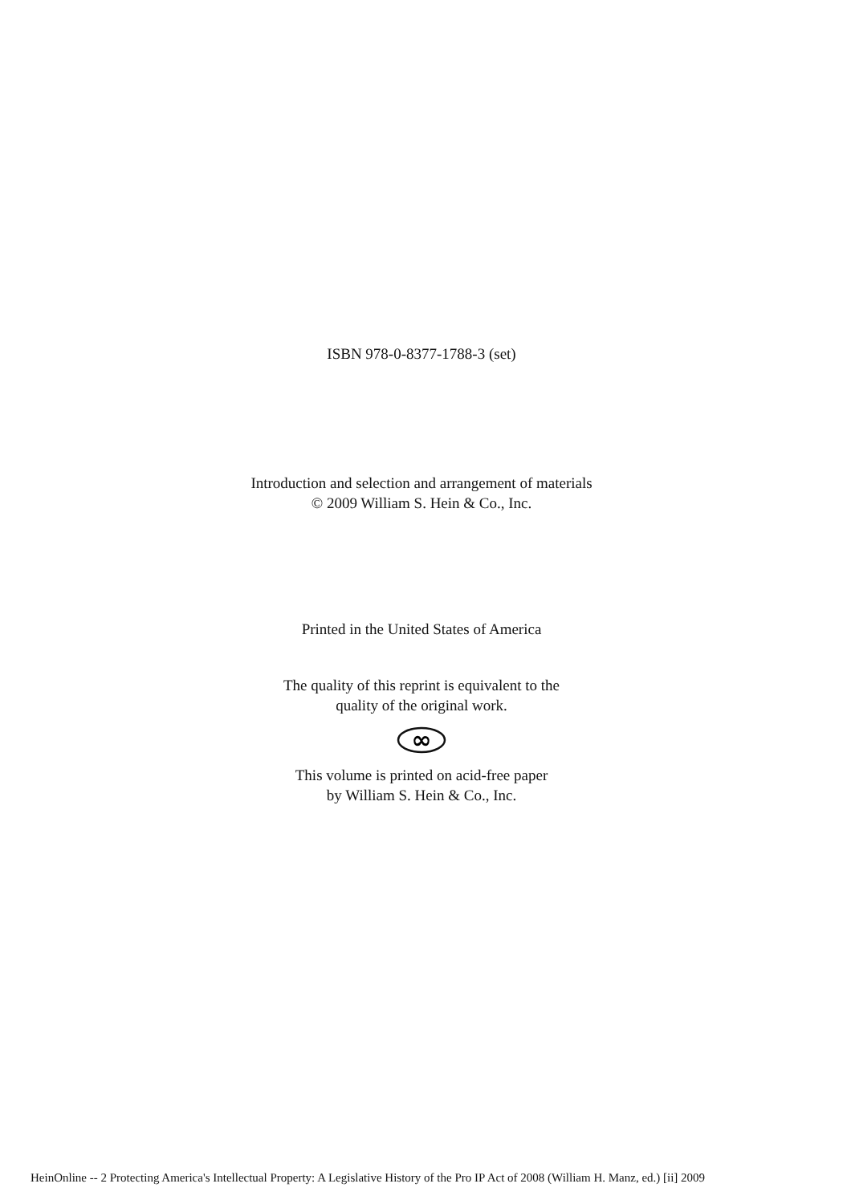ISBN 978-0-8377-1788-3 (set)
Introduction and selection and arrangement of materials
© 2009 William S. Hein & Co., Inc.
Printed in the United States of America
The quality of this reprint is equivalent to the
quality of the original work.
∞
This volume is printed on acid-free paper
by William S. Hein & Co., Inc.
HeinOnline -- 2 Protecting America's Intellectual Property: A Legislative History of the Pro IP Act of 2008 (William H. Manz, ed.) [ii] 2009